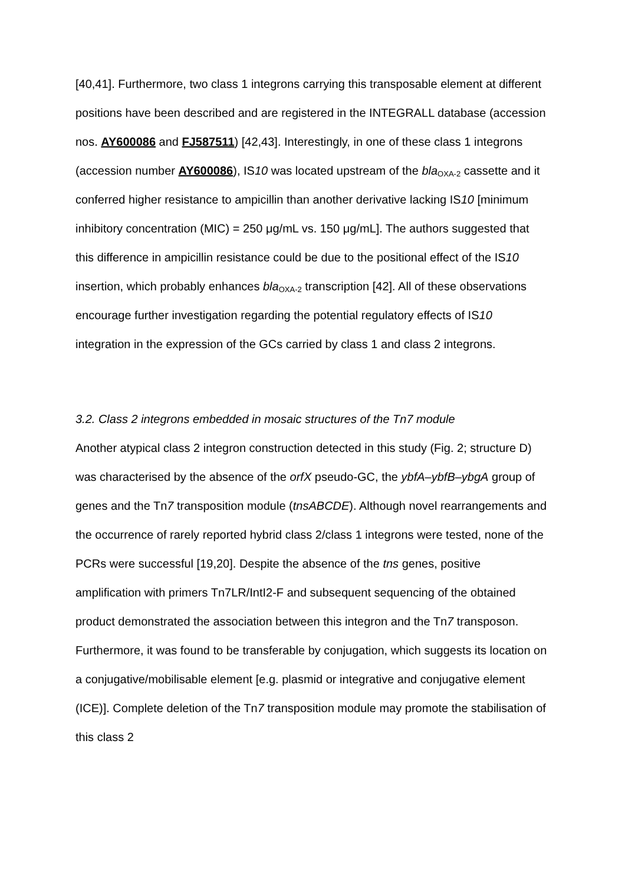[40,41]. Furthermore, two class 1 integrons carrying this transposable element at different positions have been described and are registered in the INTEGRALL database (accession nos. AY600086 and FJ587511) [42,43]. Interestingly, in one of these class 1 integrons (accession number AY600086), IS10 was located upstream of the bla<sub>OXA-2</sub> cassette and it conferred higher resistance to ampicillin than another derivative lacking IS10 [minimum inhibitory concentration (MIC) = 250 μg/mL vs. 150 μg/mL]. The authors suggested that this difference in ampicillin resistance could be due to the positional effect of the IS10 insertion, which probably enhances bla<sub>OXA-2</sub> transcription [42]. All of these observations encourage further investigation regarding the potential regulatory effects of IS10 integration in the expression of the GCs carried by class 1 and class 2 integrons.
3.2. Class 2 integrons embedded in mosaic structures of the Tn7 module
Another atypical class 2 integron construction detected in this study (Fig. 2; structure D) was characterised by the absence of the orfX pseudo-GC, the ybfA–ybfB–ybgA group of genes and the Tn7 transposition module (tnsABCDE). Although novel rearrangements and the occurrence of rarely reported hybrid class 2/class 1 integrons were tested, none of the PCRs were successful [19,20]. Despite the absence of the tns genes, positive amplification with primers Tn7LR/IntI2-F and subsequent sequencing of the obtained product demonstrated the association between this integron and the Tn7 transposon. Furthermore, it was found to be transferable by conjugation, which suggests its location on a conjugative/mobilisable element [e.g. plasmid or integrative and conjugative element (ICE)]. Complete deletion of the Tn7 transposition module may promote the stabilisation of this class 2